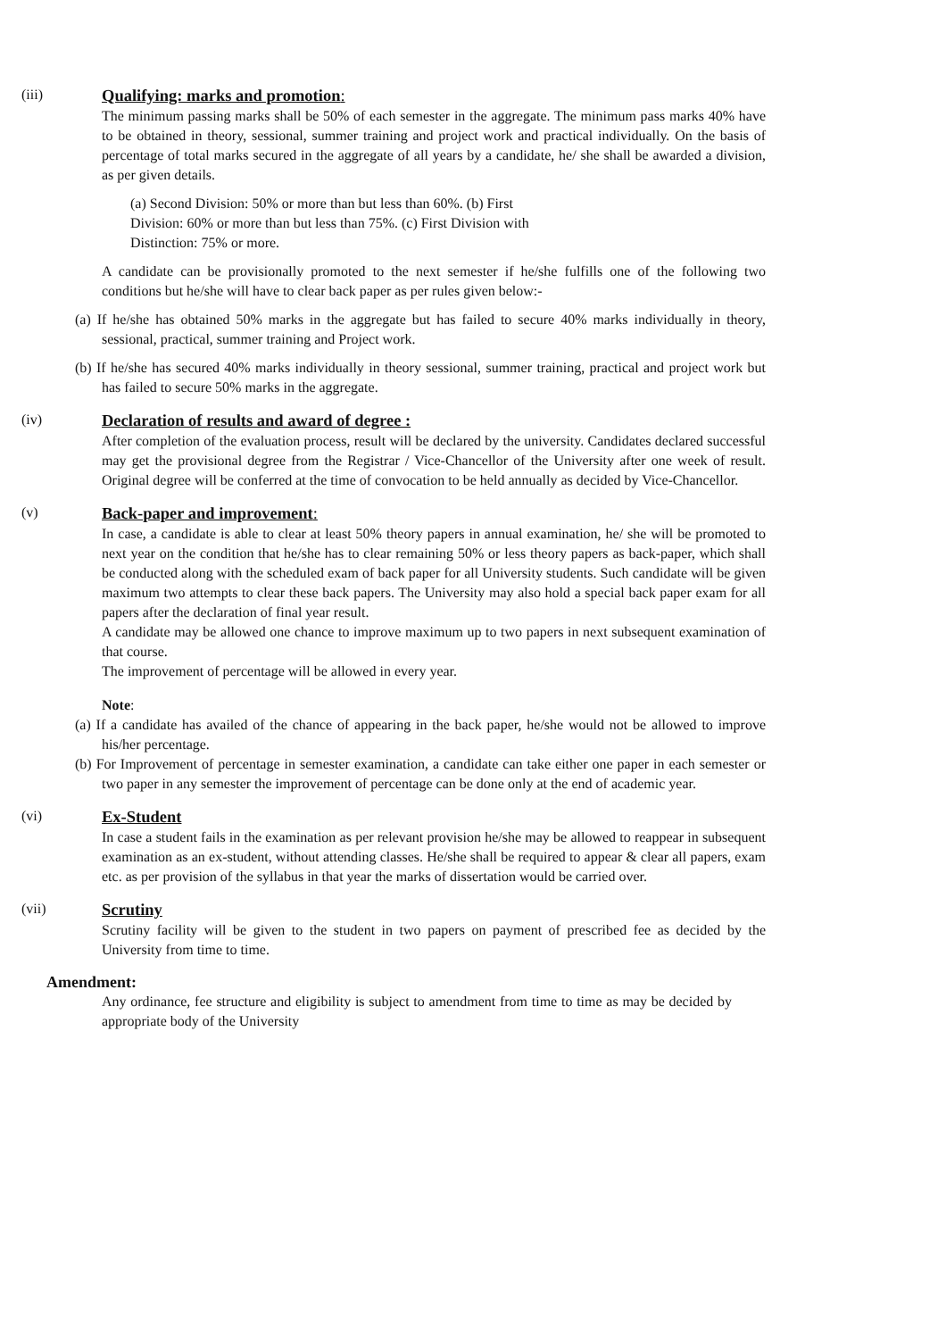(iii)
Qualifying: marks and promotion:
The minimum passing marks shall be 50% of each semester in the aggregate. The minimum pass marks 40% have to be obtained in theory, sessional, summer training and project work and practical individually. On the basis of percentage of total marks secured in the aggregate of all years by a candidate, he/ she shall be awarded a division, as per given details.
(a) Second Division: 50% or more than but less than 60%. (b) First Division: 60% or more than but less than 75%. (c) First Division with Distinction: 75% or more.
A candidate can be provisionally promoted to the next semester if he/she fulfills one of the following two conditions but he/she will have to clear back paper as per rules given below:-
(a) If he/she has obtained 50% marks in the aggregate but has failed to secure 40% marks individually in theory, sessional, practical, summer training and Project work.
(b) If he/she has secured 40% marks individually in theory sessional, summer training, practical and project work but has failed to secure 50% marks in the aggregate.
(iv)
Declaration of results and award of degree :
After completion of the evaluation process, result will be declared by the university. Candidates declared successful may get the provisional degree from the Registrar / Vice-Chancellor of the University after one week of result. Original degree will be conferred at the time of convocation to be held annually as decided by Vice-Chancellor.
(v)
Back-paper and improvement:
In case, a candidate is able to clear at least 50% theory papers in annual examination, he/ she will be promoted to next year on the condition that he/she has to clear remaining 50% or less theory papers as back-paper, which shall be conducted along with the scheduled exam of back paper for all University students. Such candidate will be given maximum two attempts to clear these back papers. The University may also hold a special back paper exam for all papers after the declaration of final year result.
A candidate may be allowed one chance to improve maximum up to two papers in next subsequent examination of that course.
The improvement of percentage will be allowed in every year.
Note:
(a) If a candidate has availed of the chance of appearing in the back paper, he/she would not be allowed to improve his/her percentage.
(b) For Improvement of percentage in semester examination, a candidate can take either one paper in each semester or two paper in any semester the improvement of percentage can be done only at the end of academic year.
(vi)
Ex-Student
In case a student fails in the examination as per relevant provision he/she may be allowed to reappear in subsequent examination as an ex-student, without attending classes. He/she shall be required to appear & clear all papers, exam etc. as per provision of the syllabus in that year the marks of dissertation would be carried over.
(vii)
Scrutiny
Scrutiny facility will be given to the student in two papers on payment of prescribed fee as decided by the University from time to time.
Amendment:
Any ordinance, fee structure and eligibility is subject to amendment from time to time as may be decided by appropriate body of the University